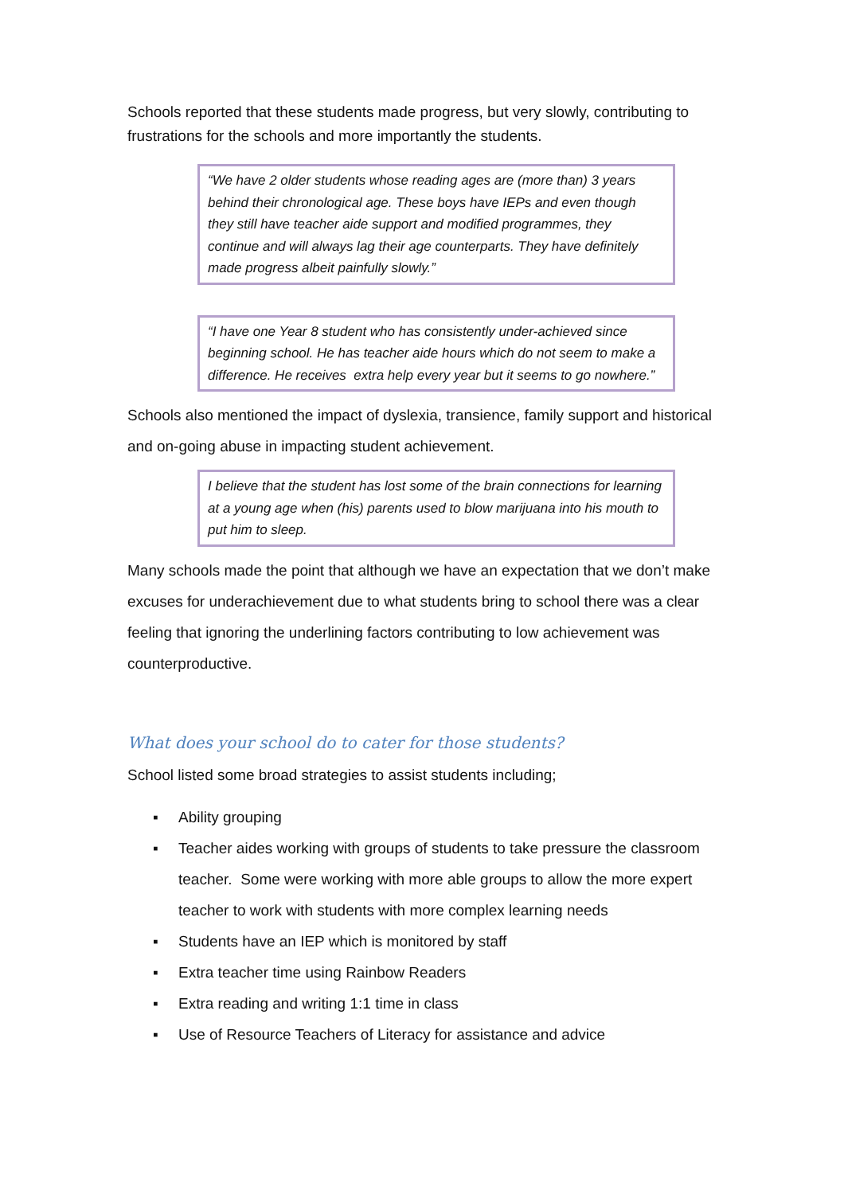Schools reported that these students made progress, but very slowly, contributing to frustrations for the schools and more importantly the students.
“We have 2 older students whose reading ages are (more than) 3 years behind their chronological age. These boys have IEPs and even though they still have teacher aide support and modified programmes, they continue and will always lag their age counterparts. They have definitely made progress albeit painfully slowly.”
“I have one Year 8 student who has consistently under-achieved since beginning school. He has teacher aide hours which do not seem to make a difference. He receives extra help every year but it seems to go nowhere.”
Schools also mentioned the impact of dyslexia, transience, family support and historical and on-going abuse in impacting student achievement.
I believe that the student has lost some of the brain connections for learning at a young age when (his) parents used to blow marijuana into his mouth to put him to sleep.
Many schools made the point that although we have an expectation that we don’t make excuses for underachievement due to what students bring to school there was a clear feeling that ignoring the underlining factors contributing to low achievement was counterproductive.
What does your school do to cater for those students?
School listed some broad strategies to assist students including;
▪ Ability grouping
▪ Teacher aides working with groups of students to take pressure the classroom teacher. Some were working with more able groups to allow the more expert teacher to work with students with more complex learning needs
▪ Students have an IEP which is monitored by staff
▪ Extra teacher time using Rainbow Readers
▪ Extra reading and writing 1:1 time in class
▪ Use of Resource Teachers of Literacy for assistance and advice